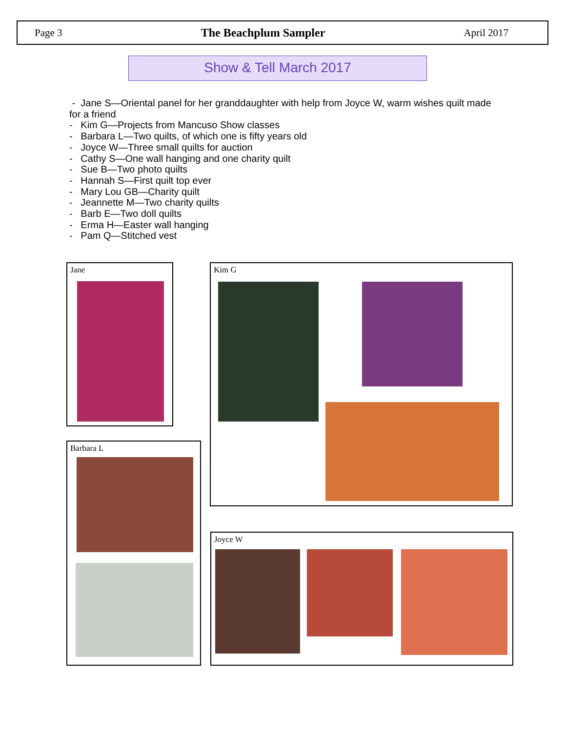Page 3 The Beachplum Sampler April 2017
Show & Tell March 2017
- Jane S—Oriental panel for her granddaughter with help from Joyce W, warm wishes quilt made for a friend
- Kim G—Projects from Mancuso Show classes
- Barbara L—Two quilts, of which one is fifty years old
- Joyce W—Three small quilts for auction
- Cathy S—One wall hanging and one charity quilt
- Sue B—Two photo quilts
- Hannah S—First quilt top ever
- Mary Lou GB—Charity quilt
- Jeannette M—Two charity quilts
- Barb E—Two doll quilts
- Erma H—Easter wall hanging
- Pam Q—Stitched vest
Jane Kim G
Barbara L
Joyce W